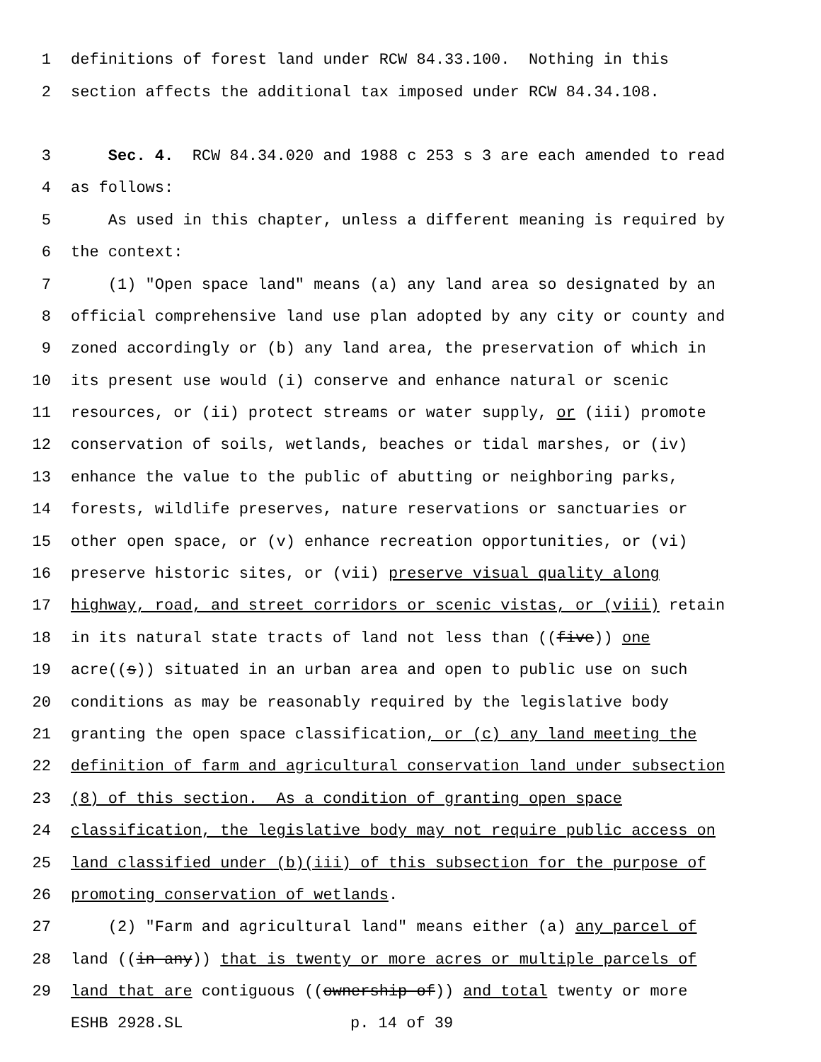1 definitions of forest land under RCW 84.33.100. Nothing in this
2 section affects the additional tax imposed under RCW 84.34.108.
3 Sec. 4. RCW 84.34.020 and 1988 c 253 s 3 are each amended to read
4 as follows:
5 As used in this chapter, unless a different meaning is required by
6 the context:
7 (1) "Open space land" means (a) any land area so designated by an
8 official comprehensive land use plan adopted by any city or county and
9 zoned accordingly or (b) any land area, the preservation of which in
10 its present use would (i) conserve and enhance natural or scenic
11 resources, or (ii) protect streams or water supply, or (iii) promote
12 conservation of soils, wetlands, beaches or tidal marshes, or (iv)
13 enhance the value to the public of abutting or neighboring parks,
14 forests, wildlife preserves, nature reservations or sanctuaries or
15 other open space, or (v) enhance recreation opportunities, or (vi)
16 preserve historic sites, or (vii) preserve visual quality along
17 highway, road, and street corridors or scenic vistas, or (viii) retain
18 in its natural state tracts of land not less than ((five)) one
19 acre((s)) situated in an urban area and open to public use on such
20 conditions as may be reasonably required by the legislative body
21 granting the open space classification, or (c) any land meeting the
22 definition of farm and agricultural conservation land under subsection
23 (8) of this section. As a condition of granting open space
24 classification, the legislative body may not require public access on
25 land classified under (b)(iii) of this subsection for the purpose of
26 promoting conservation of wetlands.
27 (2) "Farm and agricultural land" means either (a) any parcel of
28 land ((in any)) that is twenty or more acres or multiple parcels of
29 land that are contiguous ((ownership of)) and total twenty or more
ESHB 2928.SL p. 14 of 39